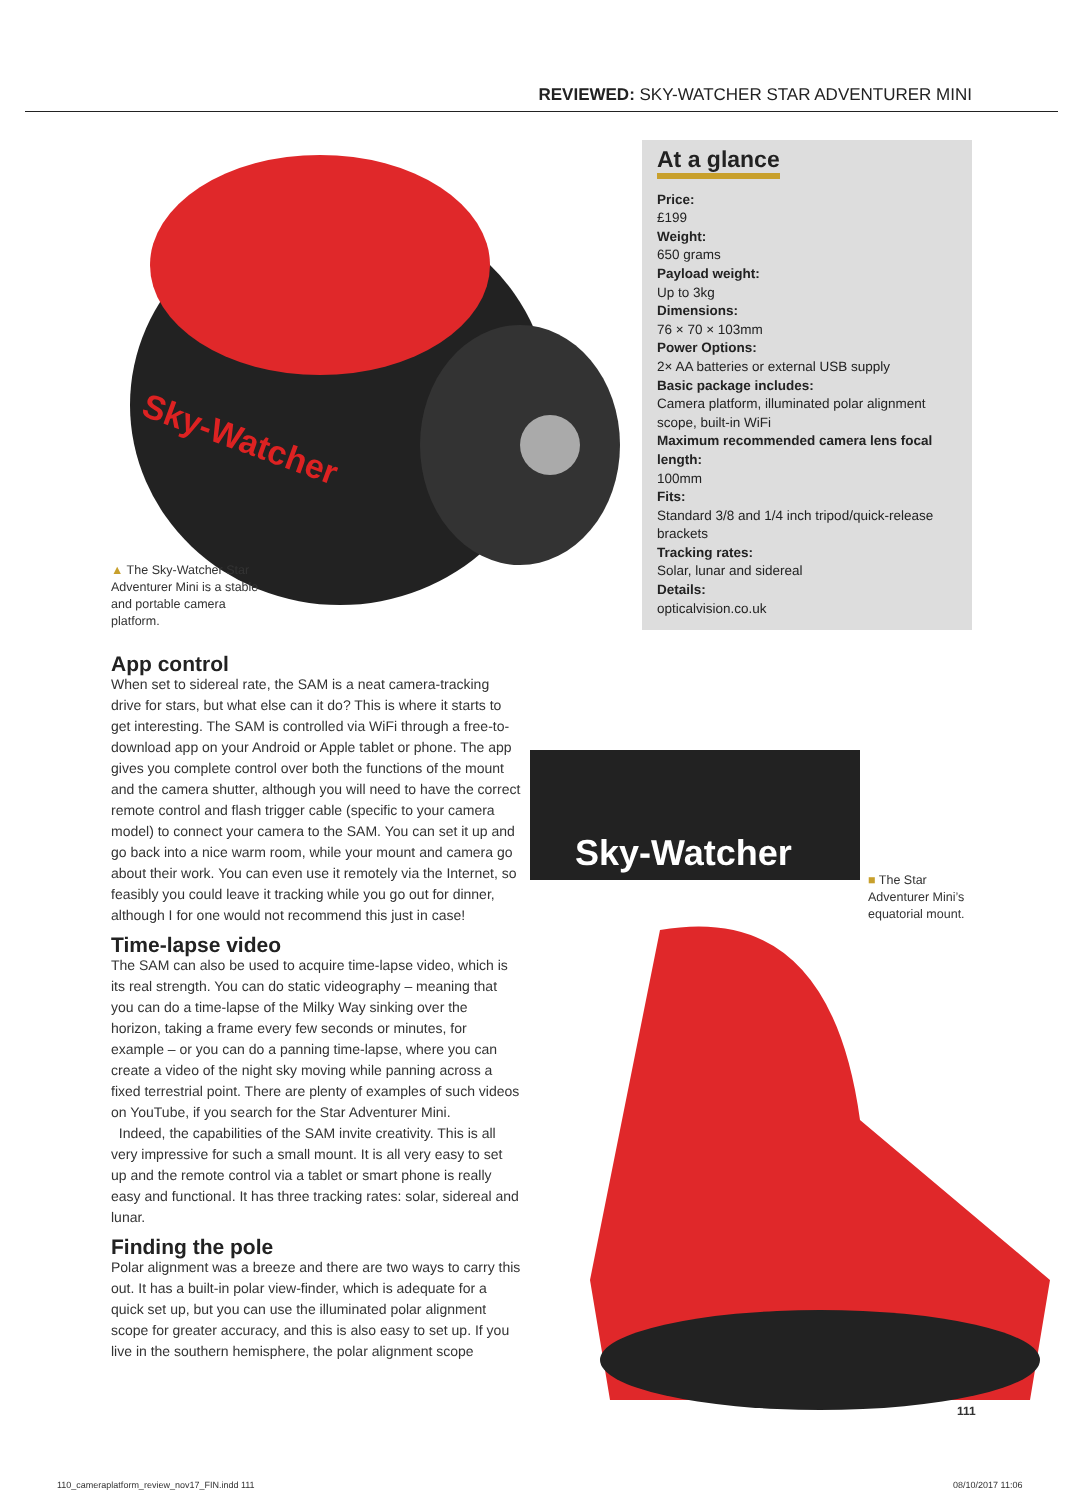REVIEWED: SKY-WATCHER STAR ADVENTURER MINI
Sky-Watcher
▲ The Sky-Watcher Star Adventurer Mini is a stable and portable camera platform.
At a glance
Price:
£199
Weight:
650 grams
Payload weight:
Up to 3kg
Dimensions:
76 × 70 × 103mm
Power Options:
2× AA batteries or external USB supply
Basic package includes:
Camera platform, illuminated polar alignment scope, built-in WiFi
Maximum recommended camera lens focal length:
100mm
Fits:
Standard 3/8 and 1/4 inch tripod/quick-release brackets
Tracking rates:
Solar, lunar and sidereal
Details:
opticalvision.co.uk
App control
When set to sidereal rate, the SAM is a neat camera-tracking drive for stars, but what else can it do? This is where it starts to get interesting. The SAM is controlled via WiFi through a free-to-download app on your Android or Apple tablet or phone. The app gives you complete control over both the functions of the mount and the camera shutter, although you will need to have the correct remote control and flash trigger cable (specific to your camera model) to connect your camera to the SAM. You can set it up and go back into a nice warm room, while your mount and camera go about their work. You can even use it remotely via the Internet, so feasibly you could leave it tracking while you go out for dinner, although I for one would not recommend this just in case!
Time-lapse video
The SAM can also be used to acquire time-lapse video, which is its real strength. You can do static videography – meaning that you can do a time-lapse of the Milky Way sinking over the horizon, taking a frame every few seconds or minutes, for example – or you can do a panning time-lapse, where you can create a video of the night sky moving while panning across a fixed terrestrial point. There are plenty of examples of such videos on YouTube, if you search for the Star Adventurer Mini.
Indeed, the capabilities of the SAM invite creativity. This is all very impressive for such a small mount. It is all very easy to set up and the remote control via a tablet or smart phone is really easy and functional. It has three tracking rates: solar, sidereal and lunar.
Finding the pole
Polar alignment was a breeze and there are two ways to carry this out. It has a built-in polar view-finder, which is adequate for a quick set up, but you can use the illuminated polar alignment scope for greater accuracy, and this is also easy to set up. If you live in the southern hemisphere, the polar alignment scope
Sky-Watcher
■ The Star Adventurer Mini’s equatorial mount.
111
110_cameraplatform_review_nov17_FIN.indd 111
08/10/2017 11:06